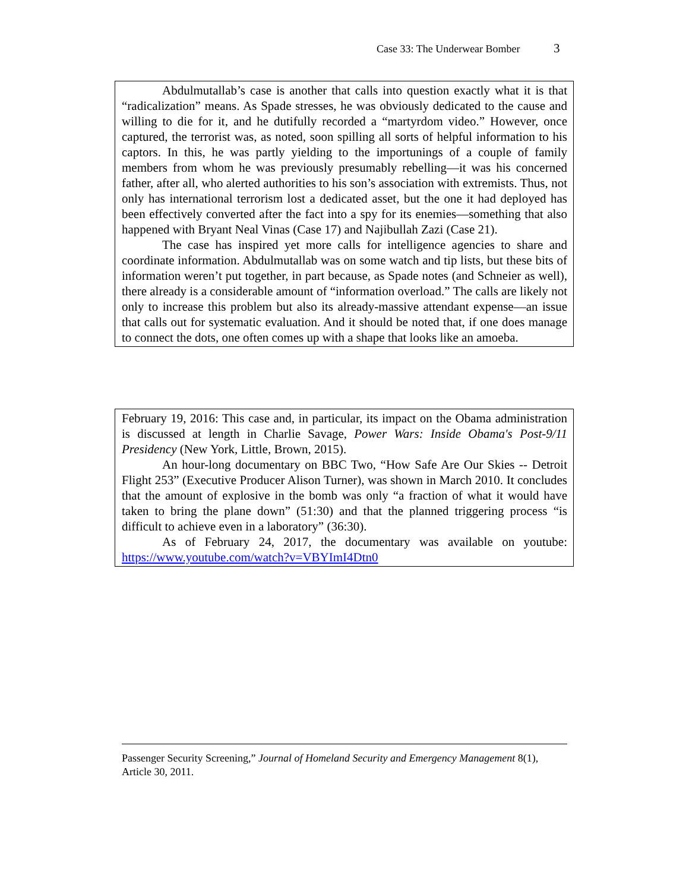Case 33: The Underwear Bomber 3
Abdulmutallab’s case is another that calls into question exactly what it is that “radicalization” means. As Spade stresses, he was obviously dedicated to the cause and willing to die for it, and he dutifully recorded a “martyrdom video.” However, once captured, the terrorist was, as noted, soon spilling all sorts of helpful information to his captors. In this, he was partly yielding to the importunings of a couple of family members from whom he was previously presumably rebelling—it was his concerned father, after all, who alerted authorities to his son’s association with extremists. Thus, not only has international terrorism lost a dedicated asset, but the one it had deployed has been effectively converted after the fact into a spy for its enemies—something that also happened with Bryant Neal Vinas (Case 17) and Najibullah Zazi (Case 21).
The case has inspired yet more calls for intelligence agencies to share and coordinate information. Abdulmutallab was on some watch and tip lists, but these bits of information weren’t put together, in part because, as Spade notes (and Schneier as well), there already is a considerable amount of “information overload.” The calls are likely not only to increase this problem but also its already-massive attendant expense—an issue that calls out for systematic evaluation. And it should be noted that, if one does manage to connect the dots, one often comes up with a shape that looks like an amoeba.
February 19, 2016: This case and, in particular, its impact on the Obama administration is discussed at length in Charlie Savage, Power Wars: Inside Obama's Post-9/11 Presidency (New York, Little, Brown, 2015).
An hour-long documentary on BBC Two, “How Safe Are Our Skies -- Detroit Flight 253” (Executive Producer Alison Turner), was shown in March 2010. It concludes that the amount of explosive in the bomb was only “a fraction of what it would have taken to bring the plane down” (51:30) and that the planned triggering process “is difficult to achieve even in a laboratory” (36:30).
As of February 24, 2017, the documentary was available on youtube: https://www.youtube.com/watch?v=VBYImI4Dtn0
Passenger Security Screening,” Journal of Homeland Security and Emergency Management 8(1), Article 30, 2011.